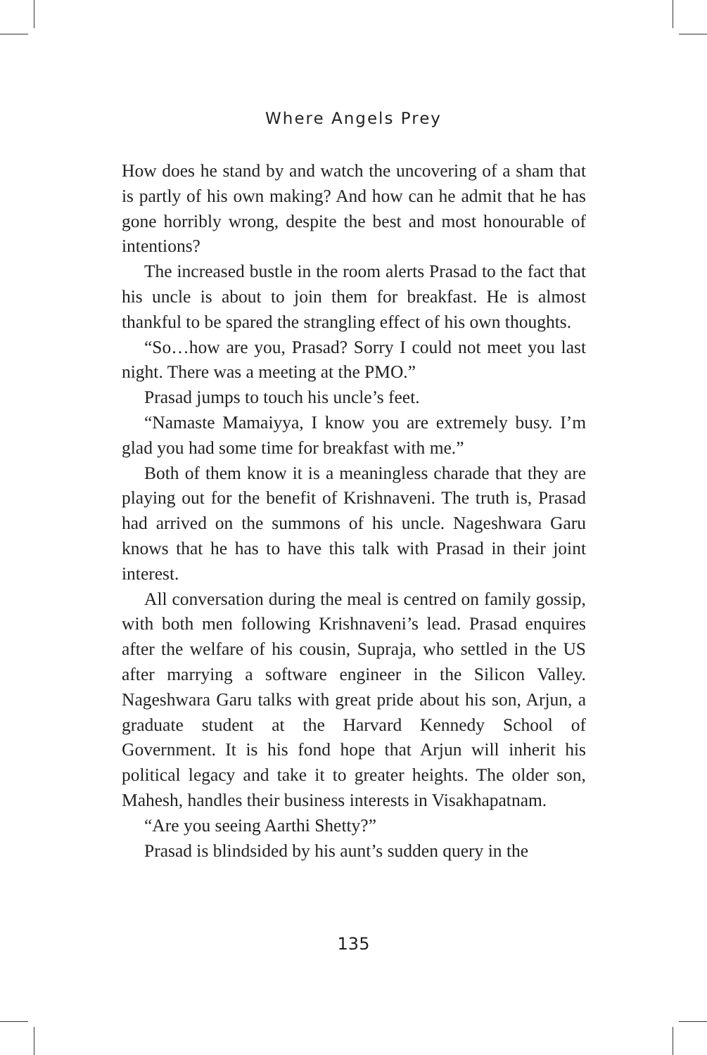Where Angels Prey
How does he stand by and watch the uncovering of a sham that is partly of his own making? And how can he admit that he has gone horribly wrong, despite the best and most honourable of intentions?
The increased bustle in the room alerts Prasad to the fact that his uncle is about to join them for breakfast. He is almost thankful to be spared the strangling effect of his own thoughts.
“So…how are you, Prasad? Sorry I could not meet you last night. There was a meeting at the PMO.”
Prasad jumps to touch his uncle’s feet.
“Namaste Mamaiyya, I know you are extremely busy. I’m glad you had some time for breakfast with me.”
Both of them know it is a meaningless charade that they are playing out for the benefit of Krishnaveni. The truth is, Prasad had arrived on the summons of his uncle. Nageshwara Garu knows that he has to have this talk with Prasad in their joint interest.
All conversation during the meal is centred on family gossip, with both men following Krishnaveni’s lead. Prasad enquires after the welfare of his cousin, Supraja, who settled in the US after marrying a software engineer in the Silicon Valley. Nageshwara Garu talks with great pride about his son, Arjun, a graduate student at the Harvard Kennedy School of Government. It is his fond hope that Arjun will inherit his political legacy and take it to greater heights. The older son, Mahesh, handles their business interests in Visakhapatnam.
“Are you seeing Aarthi Shetty?”
Prasad is blindsided by his aunt’s sudden query in the
135